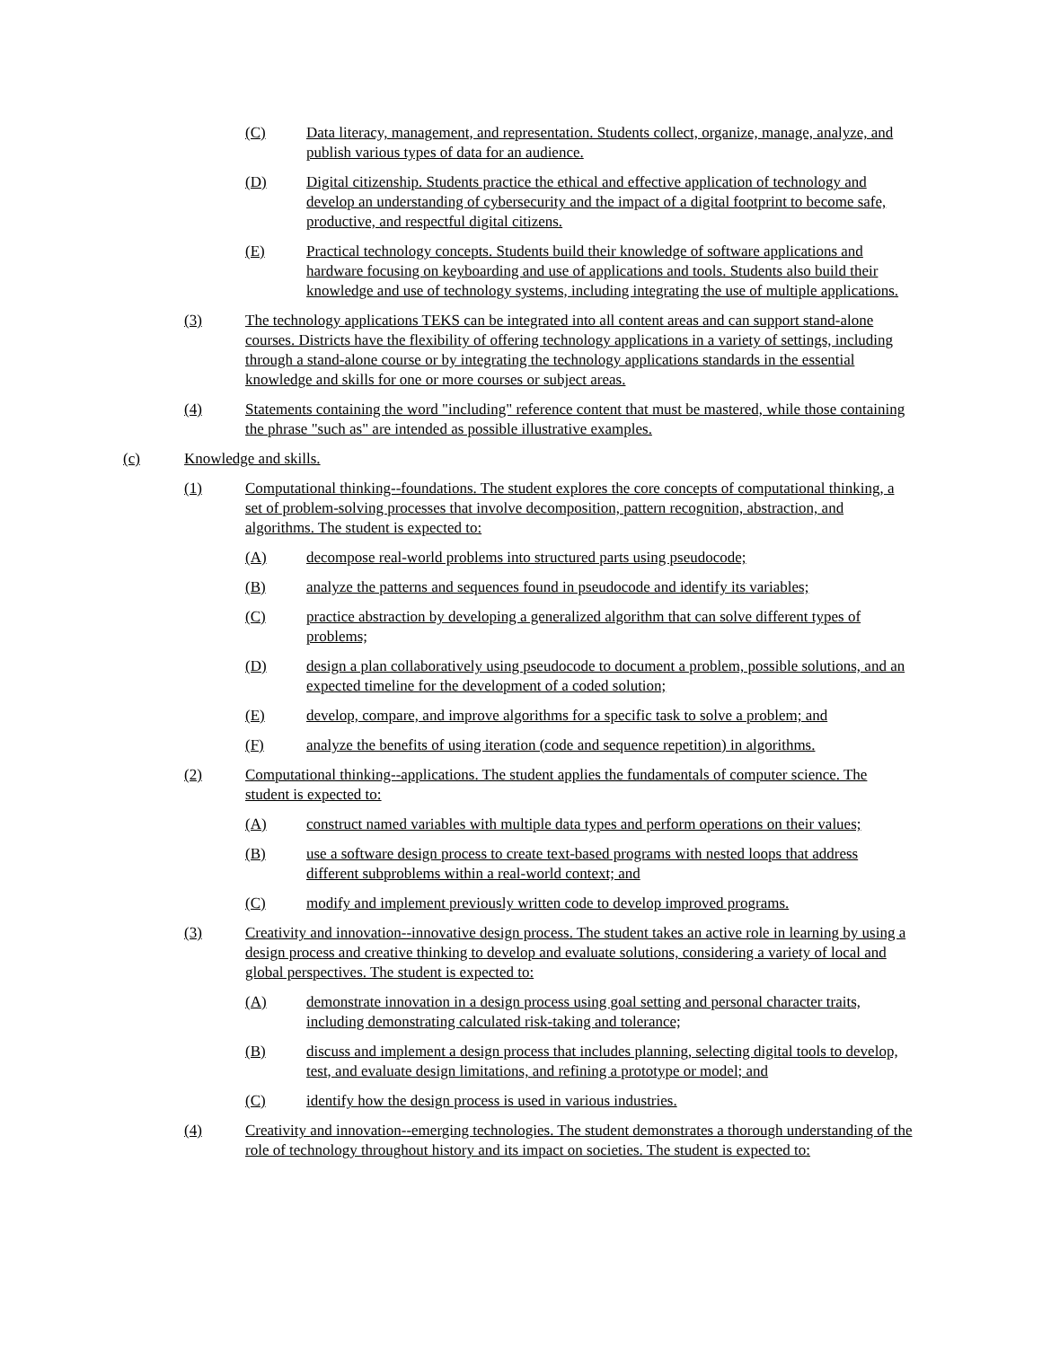(C) Data literacy, management, and representation. Students collect, organize, manage, analyze, and publish various types of data for an audience.
(D) Digital citizenship. Students practice the ethical and effective application of technology and develop an understanding of cybersecurity and the impact of a digital footprint to become safe, productive, and respectful digital citizens.
(E) Practical technology concepts. Students build their knowledge of software applications and hardware focusing on keyboarding and use of applications and tools. Students also build their knowledge and use of technology systems, including integrating the use of multiple applications.
(3) The technology applications TEKS can be integrated into all content areas and can support stand-alone courses. Districts have the flexibility of offering technology applications in a variety of settings, including through a stand-alone course or by integrating the technology applications standards in the essential knowledge and skills for one or more courses or subject areas.
(4) Statements containing the word "including" reference content that must be mastered, while those containing the phrase "such as" are intended as possible illustrative examples.
(c) Knowledge and skills.
(1) Computational thinking--foundations. The student explores the core concepts of computational thinking, a set of problem-solving processes that involve decomposition, pattern recognition, abstraction, and algorithms. The student is expected to:
(A) decompose real-world problems into structured parts using pseudocode;
(B) analyze the patterns and sequences found in pseudocode and identify its variables;
(C) practice abstraction by developing a generalized algorithm that can solve different types of problems;
(D) design a plan collaboratively using pseudocode to document a problem, possible solutions, and an expected timeline for the development of a coded solution;
(E) develop, compare, and improve algorithms for a specific task to solve a problem; and
(F) analyze the benefits of using iteration (code and sequence repetition) in algorithms.
(2) Computational thinking--applications. The student applies the fundamentals of computer science. The student is expected to:
(A) construct named variables with multiple data types and perform operations on their values;
(B) use a software design process to create text-based programs with nested loops that address different subproblems within a real-world context; and
(C) modify and implement previously written code to develop improved programs.
(3) Creativity and innovation--innovative design process. The student takes an active role in learning by using a design process and creative thinking to develop and evaluate solutions, considering a variety of local and global perspectives. The student is expected to:
(A) demonstrate innovation in a design process using goal setting and personal character traits, including demonstrating calculated risk-taking and tolerance;
(B) discuss and implement a design process that includes planning, selecting digital tools to develop, test, and evaluate design limitations, and refining a prototype or model; and
(C) identify how the design process is used in various industries.
(4) Creativity and innovation--emerging technologies. The student demonstrates a thorough understanding of the role of technology throughout history and its impact on societies. The student is expected to: